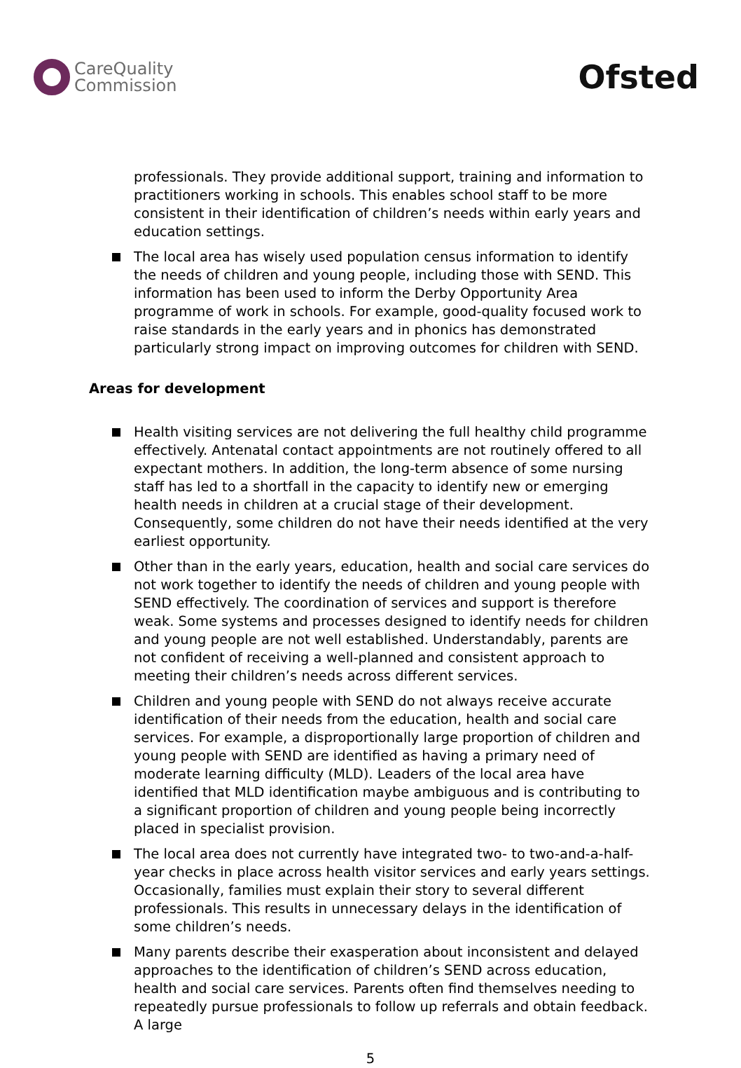CareQuality
Commission
Ofsted
professionals. They provide additional support, training and information to practitioners working in schools. This enables school staff to be more consistent in their identification of children’s needs within early years and education settings.
The local area has wisely used population census information to identify the needs of children and young people, including those with SEND. This information has been used to inform the Derby Opportunity Area programme of work in schools. For example, good-quality focused work to raise standards in the early years and in phonics has demonstrated particularly strong impact on improving outcomes for children with SEND.
Areas for development
Health visiting services are not delivering the full healthy child programme effectively. Antenatal contact appointments are not routinely offered to all expectant mothers. In addition, the long-term absence of some nursing staff has led to a shortfall in the capacity to identify new or emerging health needs in children at a crucial stage of their development. Consequently, some children do not have their needs identified at the very earliest opportunity.
Other than in the early years, education, health and social care services do not work together to identify the needs of children and young people with SEND effectively. The coordination of services and support is therefore weak. Some systems and processes designed to identify needs for children and young people are not well established. Understandably, parents are not confident of receiving a well-planned and consistent approach to meeting their children’s needs across different services.
Children and young people with SEND do not always receive accurate identification of their needs from the education, health and social care services. For example, a disproportionally large proportion of children and young people with SEND are identified as having a primary need of moderate learning difficulty (MLD). Leaders of the local area have identified that MLD identification maybe ambiguous and is contributing to a significant proportion of children and young people being incorrectly placed in specialist provision.
The local area does not currently have integrated two- to two-and-a-half-year checks in place across health visitor services and early years settings. Occasionally, families must explain their story to several different professionals. This results in unnecessary delays in the identification of some children’s needs.
Many parents describe their exasperation about inconsistent and delayed approaches to the identification of children’s SEND across education, health and social care services. Parents often find themselves needing to repeatedly pursue professionals to follow up referrals and obtain feedback. A large
5